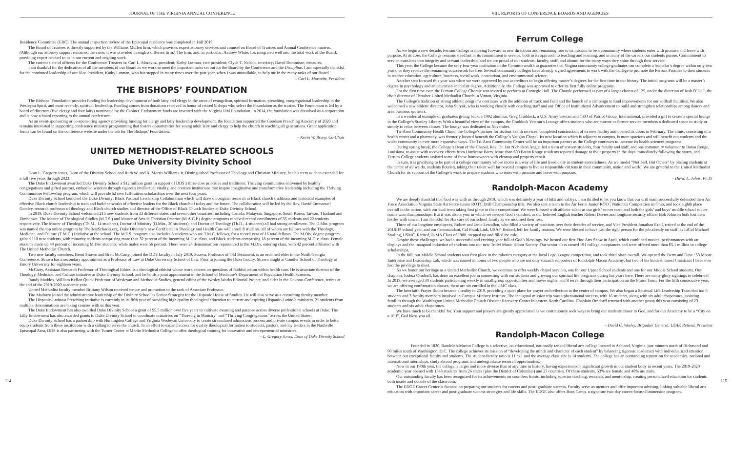JOURNAL OF THE VIRGINIA ANNUAL CONFERENCE
Residence Committee (ERC). The annual inspection review of the Episcopal residence was completed in Fall 2019.
The Board of Trustees is directly supported by the Williams Mullen firm, which provides expert attorney services and counsel on Board of Trustees and Annual Conference matters. (Although our attorney support remained the same, it was provided through a different firm.) The firm, and, in particular, Andrew White, has integrated well into the total work of the Board, providing expert counsel to us in our current and ongoing work.
The current slate of officers for the Conference Trustees is: Carl L. Moravitz, president; Kathy Lutman, vice president; Clyde T. Nelson, secretary; David Dommisse, treasurer.
I am thankful for the dedication of all the members of our Board as we work to meet the important tasks set out for the Board by the Conference and the Discipline. I am especially thankful for the continued leadership of our Vice President, Kathy Lutman, who has stepped in many times over the past year, when I was unavailable, to help me in the many tasks of our Board.
– Carl L. Moravitz, President
THE BISHOPS’ FOUNDATION
The Bishops’ Foundation provides funding for leadership development of both laity and clergy in the areas of evangelism, spiritual formation, preaching, congregational leadership in the Wesleyan Spirit, and most recently, spiritual leadership. Funding comes from donations received in honor of retired bishops who select the Foundation as the trustee. The Foundation is led by a board of directors (five clergy and four laity) nominated by the Cabinet. Endowment funds are invested with the Virginia UM Foundation. In 2014, the foundation was dissolved as a corporation and is now a board reporting to the annual conference.
As an event-sponsoring or co-sponsoring agency providing funding for clergy and laity leadership development, the foundation supported the Goodson Preaching Academy of 2020 and remains interested in supporting conference ministry programming that fosters opportunities for young adult laity and clergy to help the church in reaching all generations. Grant application forms can be found on the conference website under the tab for The Bishops’ Foundation.
– Kevin W. Bruny, Co-Chair
UNITED METHODIST-RELATED SCHOOLS
Duke University Divinity School
Dean L. Gregory Jones, Dean of the Divinity School and Ruth W. and A. Morris Williams Jr. Distinguished Professor of Theology and Christian Ministry, has his term as dean extended for a full five years through 2023.
The Duke Endowment awarded Duke Divinity School a $12 million grant in support of DDS’s three core priorities and traditions: Thriving communities enlivened by healthy congregations and gifted pastors, embodied wisdom through rigorous intellectual vitality, and creative institutions that inspire imaginative and transformative leadership including the Thriving Communities Fellowship program, which will provide 52 new full-tuition scholarships over the next four years.
Duke Divinity School launched the Duke Divinity: Black Pastoral Leadership Collaboration which will draw on original research in Black church traditions and historical examples of effective Black church leadership to train and build networks of effective leaders for the Black church of today and the future. The collaboration will be led by the Rev. David Emmanuel Goatley, research professor of theology and Black church studies and director of the Office of Black Church Studies at Duke Divinity School.
In 2019, Duke Divinity School welcomed 215 new students from 33 different states and seven other countries, including Canada, Malaysia, Singapore, South Korea, Taiwan, Thailand and Zimbabwe. The Master of Theological Studies (M.T.S.) and Master of Arts in Christian Practice (M.A.C.P.) degree programs received record enrollments of 35 students and 22 students respectively. The Master of Theology (Th.M., 14 students), Doctor of Ministry (D.Min., 20 students), and Doctor of Theology (Th.D., 4 students) all had strong enrollment. The D.Min. program was named the top online program by TheBestSchools.org. Duke Divinity’s new Certificate in Theology and Health Care will enroll 8 students, all of whom are fellows with the Theology, Medicine, and Culture (T.M.C.) Initiative at the school. The M.T.S. program also includes 8 students who are T.M.C. fellows, for a record year of 16 total fellows. The M.Div. degree program gained 110 new students, with minority students comprising more than 32 percent of the incoming M.Div. class, and Black students comprising 18 percent of the incoming M.Div. class. Female students made up 44 percent of incoming M.Div. students, while males were 56 percent. There were 24 denominations represented in the M.Div. entering class, with 42 percent affiliated with The United Methodist Church.
Two new faculty members, Brent Strawn and Brett McCarty, joined the DDS faculty in July 2019. Strawn, Professor of Old Testament, is an ordained elder in the North Georgia Conference. Strawn has a secondary appointment as a Professor of Law at Duke University School of Law. Prior to joining the Duke faculty, Strawn taught at Candler School of Theology at Emory University for eighteen years.
McCarty, Assistant Research Professor of Theological Ethics, is a theological ethicist whose work centers on questions of faithful action within health care. He is associate director of the Theology, Medicine, and Culture Initiative at Duke Divinity School, and he holds a joint appointment in the School of Medicine’s Department of Population Health Sciences.
Randy Maddox, William Kellon Quick Professor of Wesleyan and Methodist Studies, general editor of the Wesley Works Editorial Project, and elder in the Dakotas Conference, retires at the end of the 2019-2020 academic year.
United Methodist faculty member Brittany Wilson received tenure and promotion to the rank of Associate Professor.
Tito Madrazo joined the administrative leadership of the Divinity School as Senior Strategist for the Hispanic House of Studies. He will also serve as a consulting faculty member.
The Hispanic-Latino/a Preaching Initiative is currently in its fifth year of providing high quality theological education to current and aspiring Hispanic-Latino/a ministers. 21 students from multiple denominations are taking courses with us this year.
The Duke Endowment has also awarded Duke Divinity School a grant of $5.5 million over five years to cultivate meaning and purpose across diverse professional schools at Duke. The Lilly Endowment has also awarded grants to Duke Divinity School to coordinate initiatives on “Thriving in Ministry” and “Thriving Congregations” across the United States.
Duke Divinity School has a partnership with Huntingdon College and Virginia Wesleyan University to create streamlined admissions process and private campus events in order to better equip students from those institutions with a calling to serve the church. In an effort to expand access for quality theological formation to students, pastors, and lay leaders in the Nashville Episcopal Area, DDS is also partnering with the Turner Center at Martin Methodist College to offer theological training for innovative and entrepreneurial ministries.
– L. Gregory Jones, Dean of Duke Divinity School
114
VIII. REPORTS OF CONFERENCE BOARDS AND AGENCIES
Ferrum College
As we begin a new decade, Ferrum College is moving forward in new directions and remaining true to its mission to be a community where students enter with promise and leave with purpose. At its core, the College remains steadfast in its commitment to service, both in its approach to teaching and learning, and in many of the careers our students pursue. Commitment to service translates into integrity and servant leadership, and we are proud of our students, faculty, staff, and alumni for the many ways they shine through their service.
This year, the College became the only four-year institution in the Commonwealth to guarantee that Virgina community college graduates can complete a bachelor’s degree within only two years, or they receive the remaining coursework for free. Several community colleges have already signed agreements to work with the College to promote the Ferrum Promise to their students in teacher education, agriculture, business, social work, ecotourism, and environmental science.
Another step forward this year was when we were approved by our accreditors to begin offering master’s degrees for the first time in our history. The initial programs will be a master’s degree in psychology and an education specialist degree. Additionally, the College was approved to offer its first fully online programs.
For the first time ever, the Ferrum College Chorale was invited to perform at Carnegie Hall. The Chorale performed as part of a larger chorus of 125, under the direction of Josh O’Dell, the choir director of Thrasher United Methodist Church in Vinton, Virginia.
The College’s tradition of strong athletic programs continues with the addition of track and field and the launch of a campaign to fund improvements for our softball facilities. We also welcomed a new athletic director, John Sutyak, who is working closely with coaching staff and our Office of Institutional Advancement to build and strengthen relationships among donors and area business sponsors.
In a wonderful example of graduates giving back, a 1992 alumnus, Greg Craddock, a U.S. Army veteran and CEO of Patriot Group, International, provided a gift to create a special lounge in the College’s Stanley Library. With a beautiful view of the campus, the Craddock Veteran’s Lounge offers students who are current or former service members a dedicated space to study or simply to relax between classes. The lounge was dedicated in November.
Tri-Area Community Health Clinic, the College’s partner for student health services, completed construction of its new facility and opened its doors in February. The clinic, consisting of a health center and a pharmacy, was formerly located beneath the College’s Vaughn Chapel. Its new location which is adjacent to campus, is more spacious and will benefit our students and the wider community in ever more expansive ways. The Tri-Area Community Center will be an important partner as the College continues to increase its health sciences programs.
During spring break, the College’s Dean of the Chapel, Rev. Dr. Jan Nicholson Angle, led a team of sixteen students, four faculty and staff, and one community volunteer to Baton Rouge, Louisiana, to assist with recovery efforts from Hurricane Barry. More than 600 Baton Rouge residents reported damage to their property in the days immediately following the storm, and Ferrum College students assisted some of these homeowners with cleanup and property repair.
In sum, it is gratifying to be part of a college community whose motto is a way of life and lived daily in student-centeredness. As we model “Not Self, But Others” by placing students at the center of all we do, students flourish, taking their talent well far beyond campus to live as responsible citizens in their community, nation and world. We are grateful to the United Methodist Church for its support of the College’s work to prepare students who enter with promise and leave with purpose.
– David L. Johns, Ph.D.
Randolph-Macon Academy
We are deeply thankful that God was with us through 2019, which was definitely a year of hills and valleys. I am thrilled to let you know that our drill team successfully defended their Air Force Association Virginia State Air Force Junior ROTC Drill Championship title. We also sent a team to the Air Force Junior ROTC Nationals Competition in Ohio, and took eighth place overall in the nation, with our dual team taking first place in their competition! We were blessed with athletic talent as our girls’ soccer team and both the girls’ and boys’ middle school soccer teams won championships. But it was also a year in which we needed God’s comfort, as our beloved English teacher Robert Davies and longtime security officer Bob Johnson both lost their battles with cancer. I am thankful for His care of our school family as we mourned their loss.
Three of our longtime employees, Robert and Janie Lewallen, who filled a variety of positions over their decades of service, and Vice President Jonathan Ezell, retired at the end of the 2018-19 school year, and our Commandant, Col Frank Link, USAF, Retired, left for family reasons. We were blessed to have just the right person for the job already on staff, as LtCol Michael Starling, USMC, Retired, R-MA Class of 1988, stepped up and filled the role.
Despite these challenges, we had a successful and exciting year full of God’s blessings. We hosted our first Fine Arts Show in April, which combined musical performances with art displays and the inaugural induction of students into our new Tri-M Music Honor Society. Our senior class earned 191 college acceptances and were offered more than $5.1 million in college scholarships.
In the fall, our Middle School students won first place in the robotics category at the local Lego League competition, and took third place overall. We opened the Betty and Dave ‘53 Moore Enterprise and Leadership Lab, which was named in honor of two people who are not only staunch supporters of Randolph-Macon Academy, but two of the kindest, truest Christians I have ever had the privilege to meet.
As we honor our heritage as a United Methodist Church, we continue to offer weekly chapel services, one for our Upper School students and one for our Middle School students. Our chaplain, Joshua Orndorff, has done an excellent job in connecting with our students and growing our spiritual life programs during his years here. There are many glory sightings to celebrate! In 2019, we averaged 30 students participating weekly in small group opportunities and movie nights, and 8 serve through their participation on the Praise Team. For the fifth consecutive year, we are offering confirmation classes; there are six enrolled in the UMC class.
The Interfaith Prayer Room became a reality in 2019, providing a quiet place for prayer and reflection in the center of campus. We also began a Spiritual Life Leadership Team that has 6 students and 3 faculty members involved in Campus Ministry Institute. The inaugural mission trip was a phenomenal success, with 16 students, along with six adult chaperones, assisting families through the Washington United Methodist Church Disaster Recovery Center in eastern North Carolina. Chaplain Orndorff returned with another group this year consisting of 23 students and six adult chaperones.
We have much to be thankful for. Your support and prayers are greatly appreciated as we continuously seek ways to bring our students closer to God, and for our Academy to be a “City on a Hill”. God bless you all.
– David C. Wesley, Brigadier General, USAF, Retired, President
Randolph-Macon College
Founded in 1830, Randolph-Macon College is a selective, co-educational, nationally ranked liberal arts college located in Ashland, Virginia, just minutes north of Richmond and 90 miles south of Washington, D.C. The college achieves its mission of “developing the minds and character of each student” by balancing rigorous academics with individualized attention between our exceptional faculty and students. The student-faculty ratio is 11 to 1 and the average class size is 14 students. The college has an outstanding reputation for academics, national and international internships, study abroad programs and undergraduate research opportunities.
Now in our 190th year, the college is larger and more diverse than at any time in history, having experienced a significant growth in our student body in recent years. The 2019-2020 academic year opened with 1543 students from 26 states (plus the District of Columbia) and 27 countries. Of these students, 53% are female and 48% are male.
Our outstanding faculty has been recognized for its achievements on countless fronts, including superior teaching, research, and mentorship, creating personalized education for students both inside and outside of the classroom.
The EDGE Career Center is focused on preparing our students for careers and post- graduate success. Faculty serve as mentors and offer important advising, linking valuable liberal arts education with important career and post-graduate success strategies and life skills. The EDGE also offers Boot Camp, a signature two-day career-focused immersion program.
115